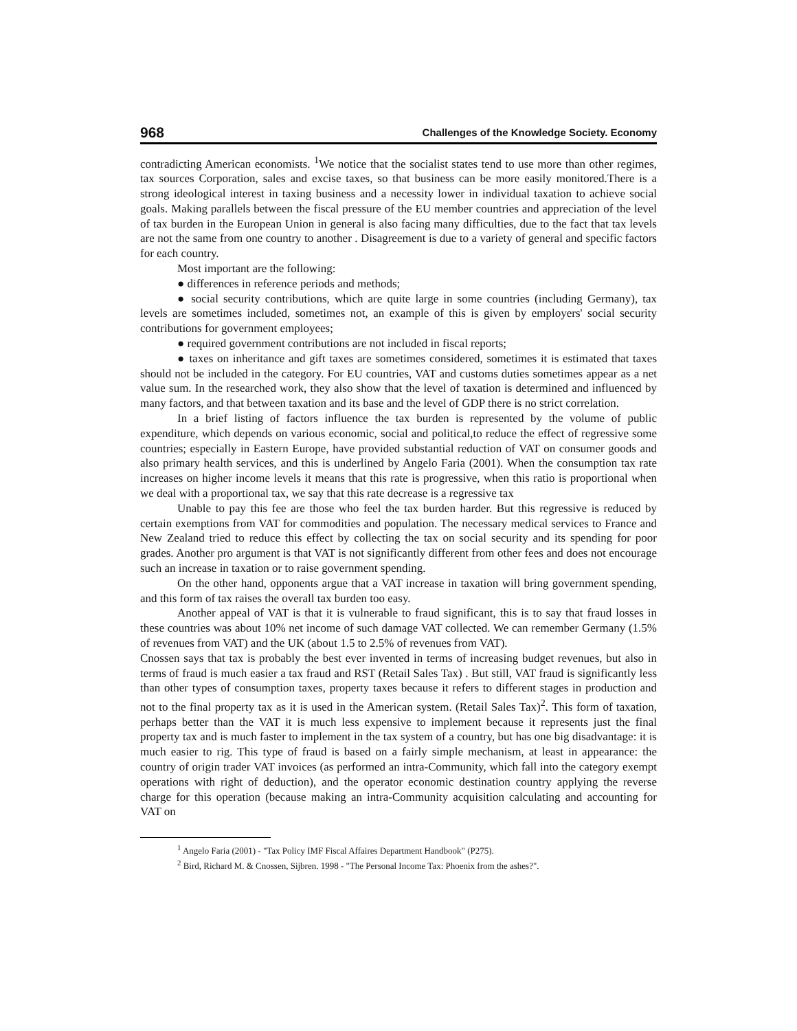968 Challenges of the Knowledge Society. Economy
contradicting American economists. <sup>1</sup>We notice that the socialist states tend to use more than other regimes, tax sources Corporation, sales and excise taxes, so that business can be more easily monitored.There is a strong ideological interest in taxing business and a necessity lower in individual taxation to achieve social goals. Making parallels between the fiscal pressure of the EU member countries and appreciation of the level of tax burden in the European Union in general is also facing many difficulties, due to the fact that tax levels are not the same from one country to another . Disagreement is due to a variety of general and specific factors for each country.
Most important are the following:
● differences in reference periods and methods;
● social security contributions, which are quite large in some countries (including Germany), tax levels are sometimes included, sometimes not, an example of this is given by employers' social security contributions for government employees;
● required government contributions are not included in fiscal reports;
● taxes on inheritance and gift taxes are sometimes considered, sometimes it is estimated that taxes should not be included in the category. For EU countries, VAT and customs duties sometimes appear as a net value sum. In the researched work, they also show that the level of taxation is determined and influenced by many factors, and that between taxation and its base and the level of GDP there is no strict correlation.
In a brief listing of factors influence the tax burden is represented by the volume of public expenditure, which depends on various economic, social and political,to reduce the effect of regressive some countries; especially in Eastern Europe, have provided substantial reduction of VAT on consumer goods and also primary health services, and this is underlined by Angelo Faria (2001). When the consumption tax rate increases on higher income levels it means that this rate is progressive, when this ratio is proportional when we deal with a proportional tax, we say that this rate decrease is a regressive tax
Unable to pay this fee are those who feel the tax burden harder. But this regressive is reduced by certain exemptions from VAT for commodities and population. The necessary medical services to France and New Zealand tried to reduce this effect by collecting the tax on social security and its spending for poor grades. Another pro argument is that VAT is not significantly different from other fees and does not encourage such an increase in taxation or to raise government spending.
On the other hand, opponents argue that a VAT increase in taxation will bring government spending, and this form of tax raises the overall tax burden too easy.
Another appeal of VAT is that it is vulnerable to fraud significant, this is to say that fraud losses in these countries was about 10% net income of such damage VAT collected. We can remember Germany (1.5% of revenues from VAT) and the UK (about 1.5 to 2.5% of revenues from VAT).
Cnossen says that tax is probably the best ever invented in terms of increasing budget revenues, but also in terms of fraud is much easier a tax fraud and RST (Retail Sales Tax) . But still, VAT fraud is significantly less than other types of consumption taxes, property taxes because it refers to different stages in production and not to the final property tax as it is used in the American system. (Retail Sales Tax)<sup>2</sup>. This form of taxation, perhaps better than the VAT it is much less expensive to implement because it represents just the final property tax and is much faster to implement in the tax system of a country, but has one big disadvantage: it is much easier to rig. This type of fraud is based on a fairly simple mechanism, at least in appearance: the country of origin trader VAT invoices (as performed an intra-Community, which fall into the category exempt operations with right of deduction), and the operator economic destination country applying the reverse charge for this operation (because making an intra-Community acquisition calculating and accounting for VAT on
<sup>1</sup> Angelo Faria (2001) - "Tax Policy IMF Fiscal Affaires Department Handbook" (P275).
<sup>2</sup> Bird, Richard M. & Cnossen, Sijbren. 1998 - "The Personal Income Tax: Phoenix from the ashes?".